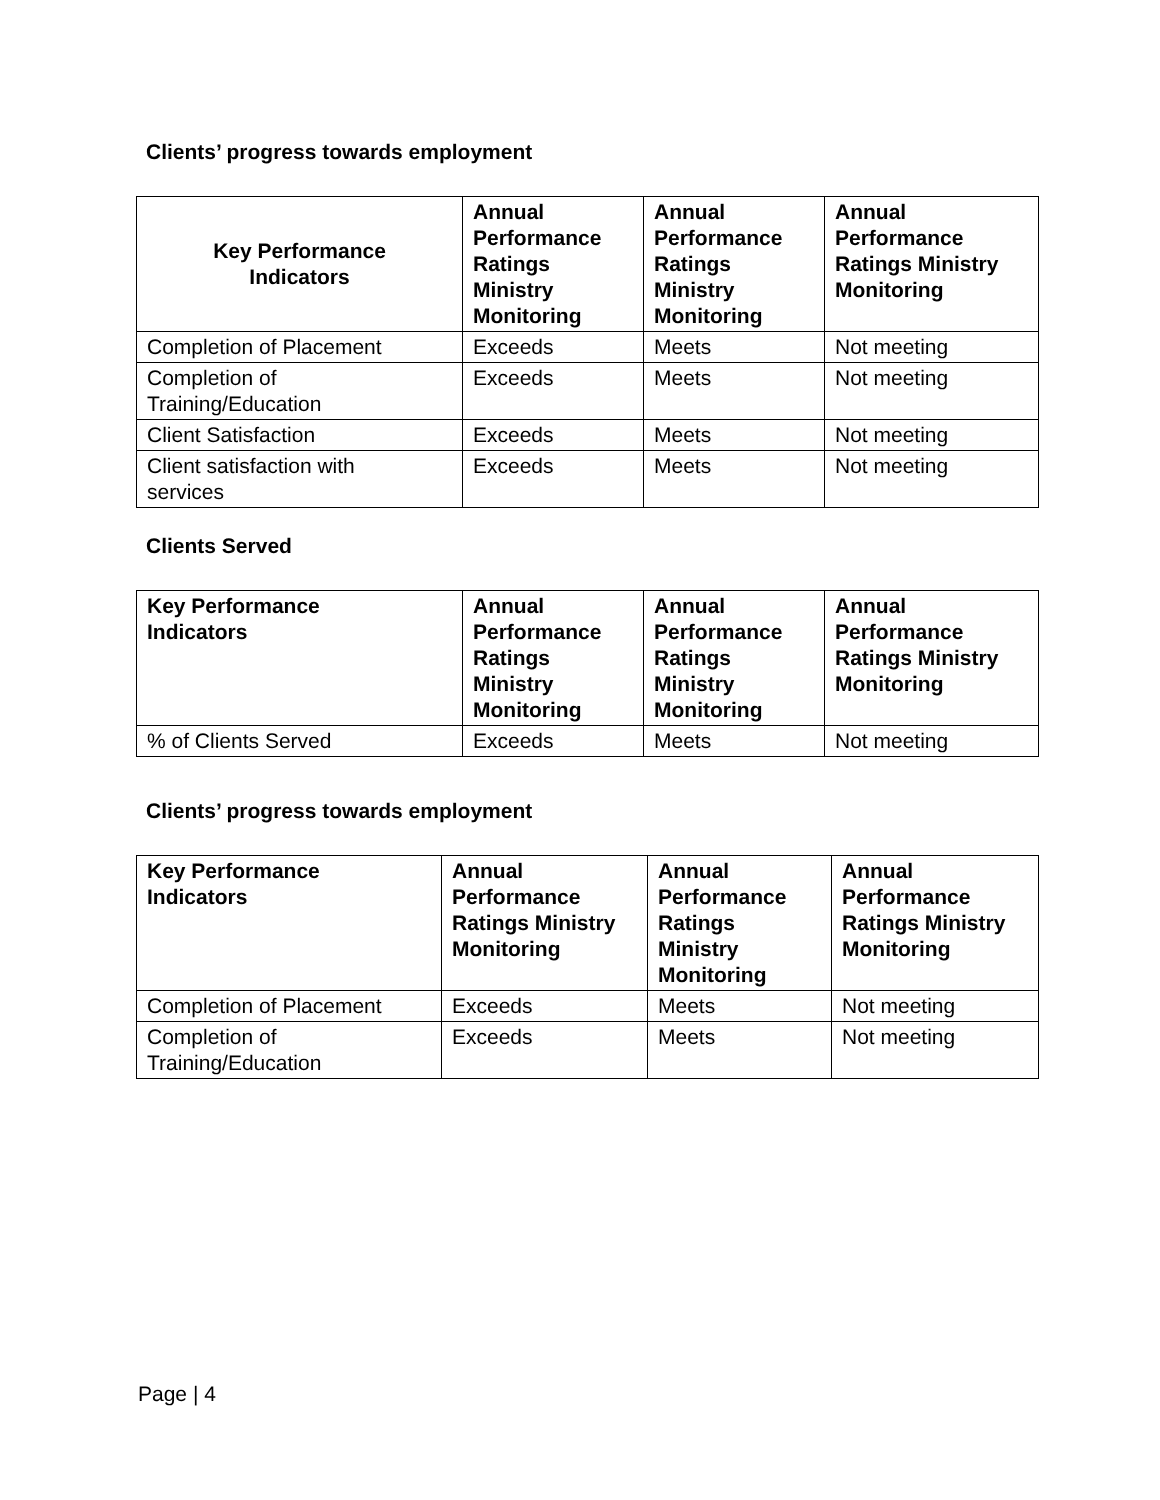Clients’ progress towards employment
| Key Performance Indicators | Annual Performance Ratings Ministry Monitoring | Annual Performance Ratings Ministry Monitoring | Annual Performance Ratings Ministry Monitoring |
| --- | --- | --- | --- |
| Completion of Placement | Exceeds | Meets | Not meeting |
| Completion of Training/Education | Exceeds | Meets | Not meeting |
| Client Satisfaction | Exceeds | Meets | Not meeting |
| Client satisfaction with services | Exceeds | Meets | Not meeting |
Clients Served
| Key Performance Indicators | Annual Performance Ratings Ministry Monitoring | Annual Performance Ratings Ministry Monitoring | Annual Performance Ratings Ministry Monitoring |
| --- | --- | --- | --- |
| % of Clients Served | Exceeds | Meets | Not meeting |
Clients’ progress towards employment
| Key Performance Indicators | Annual Performance Ratings Ministry Monitoring | Annual Performance Ratings Ministry Monitoring | Annual Performance Ratings Ministry Monitoring |
| --- | --- | --- | --- |
| Completion of Placement | Exceeds | Meets | Not meeting |
| Completion of Training/Education | Exceeds | Meets | Not meeting |
Page | 4